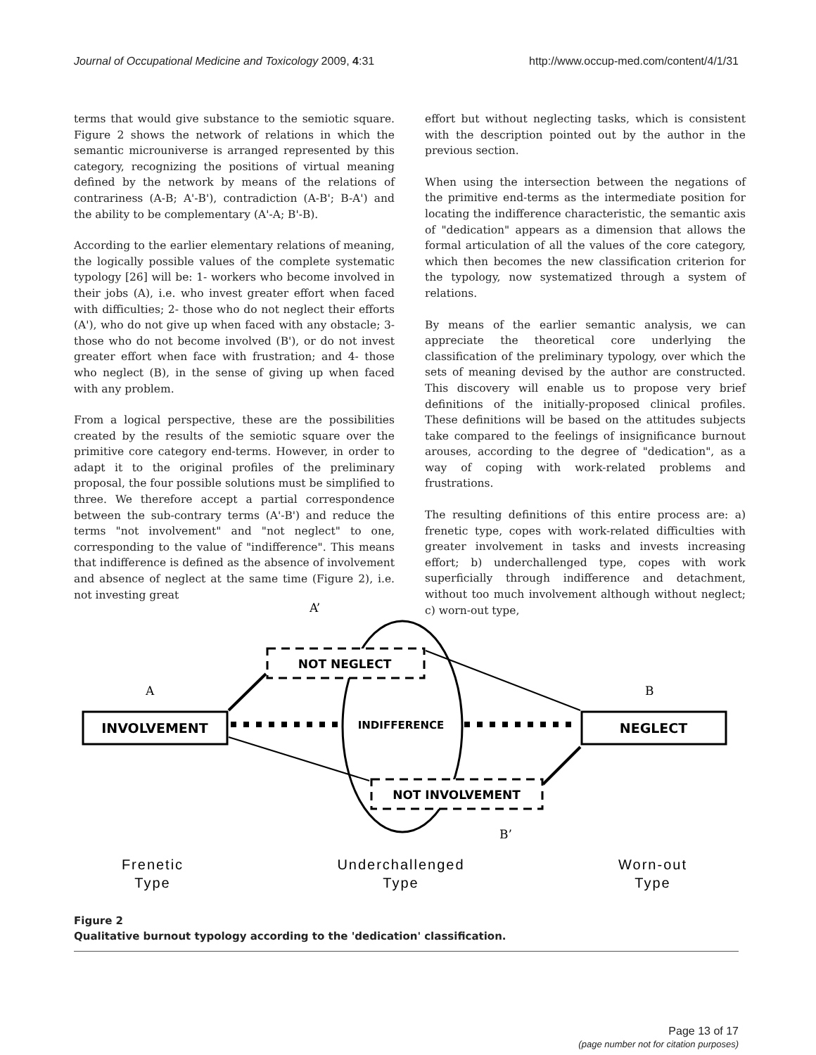Journal of Occupational Medicine and Toxicology 2009, 4:31 http://www.occup-med.com/content/4/1/31
terms that would give substance to the semiotic square. Figure 2 shows the network of relations in which the semantic microuniverse is arranged represented by this category, recognizing the positions of virtual meaning defined by the network by means of the relations of contrariness (A-B; A'-B'), contradiction (A-B'; B-A') and the ability to be complementary (A'-A; B'-B).
According to the earlier elementary relations of meaning, the logically possible values of the complete systematic typology [26] will be: 1- workers who become involved in their jobs (A), i.e. who invest greater effort when faced with difficulties; 2- those who do not neglect their efforts (A'), who do not give up when faced with any obstacle; 3- those who do not become involved (B'), or do not invest greater effort when face with frustration; and 4- those who neglect (B), in the sense of giving up when faced with any problem.
From a logical perspective, these are the possibilities created by the results of the semiotic square over the primitive core category end-terms. However, in order to adapt it to the original profiles of the preliminary proposal, the four possible solutions must be simplified to three. We therefore accept a partial correspondence between the sub-contrary terms (A'-B') and reduce the terms "not involvement" and "not neglect" to one, corresponding to the value of "indifference". This means that indifference is defined as the absence of involvement and absence of neglect at the same time (Figure 2), i.e. not investing great
effort but without neglecting tasks, which is consistent with the description pointed out by the author in the previous section.
When using the intersection between the negations of the primitive end-terms as the intermediate position for locating the indifference characteristic, the semantic axis of "dedication" appears as a dimension that allows the formal articulation of all the values of the core category, which then becomes the new classification criterion for the typology, now systematized through a system of relations.
By means of the earlier semantic analysis, we can appreciate the theoretical core underlying the classification of the preliminary typology, over which the sets of meaning devised by the author are constructed. This discovery will enable us to propose very brief definitions of the initially-proposed clinical profiles. These definitions will be based on the attitudes subjects take compared to the feelings of insignificance burnout arouses, according to the degree of "dedication", as a way of coping with work-related problems and frustrations.
The resulting definitions of this entire process are: a) frenetic type, copes with work-related difficulties with greater involvement in tasks and invests increasing effort; b) underchallenged type, copes with work superficially through indifference and detachment, without too much involvement although without neglect; c) worn-out type,
NOT NEGLECT
NOT INVOLVEMENT
INVOLVEMENT
NEGLECT
INDIFFERENCE
A’
A
B
B’
Frenetic
Type
Underchallenged
Type
Worn-out
Type
Figure 2
Qualitative burnout typology according to the 'dedication' classification.
Page 13 of 17
(page number not for citation purposes)